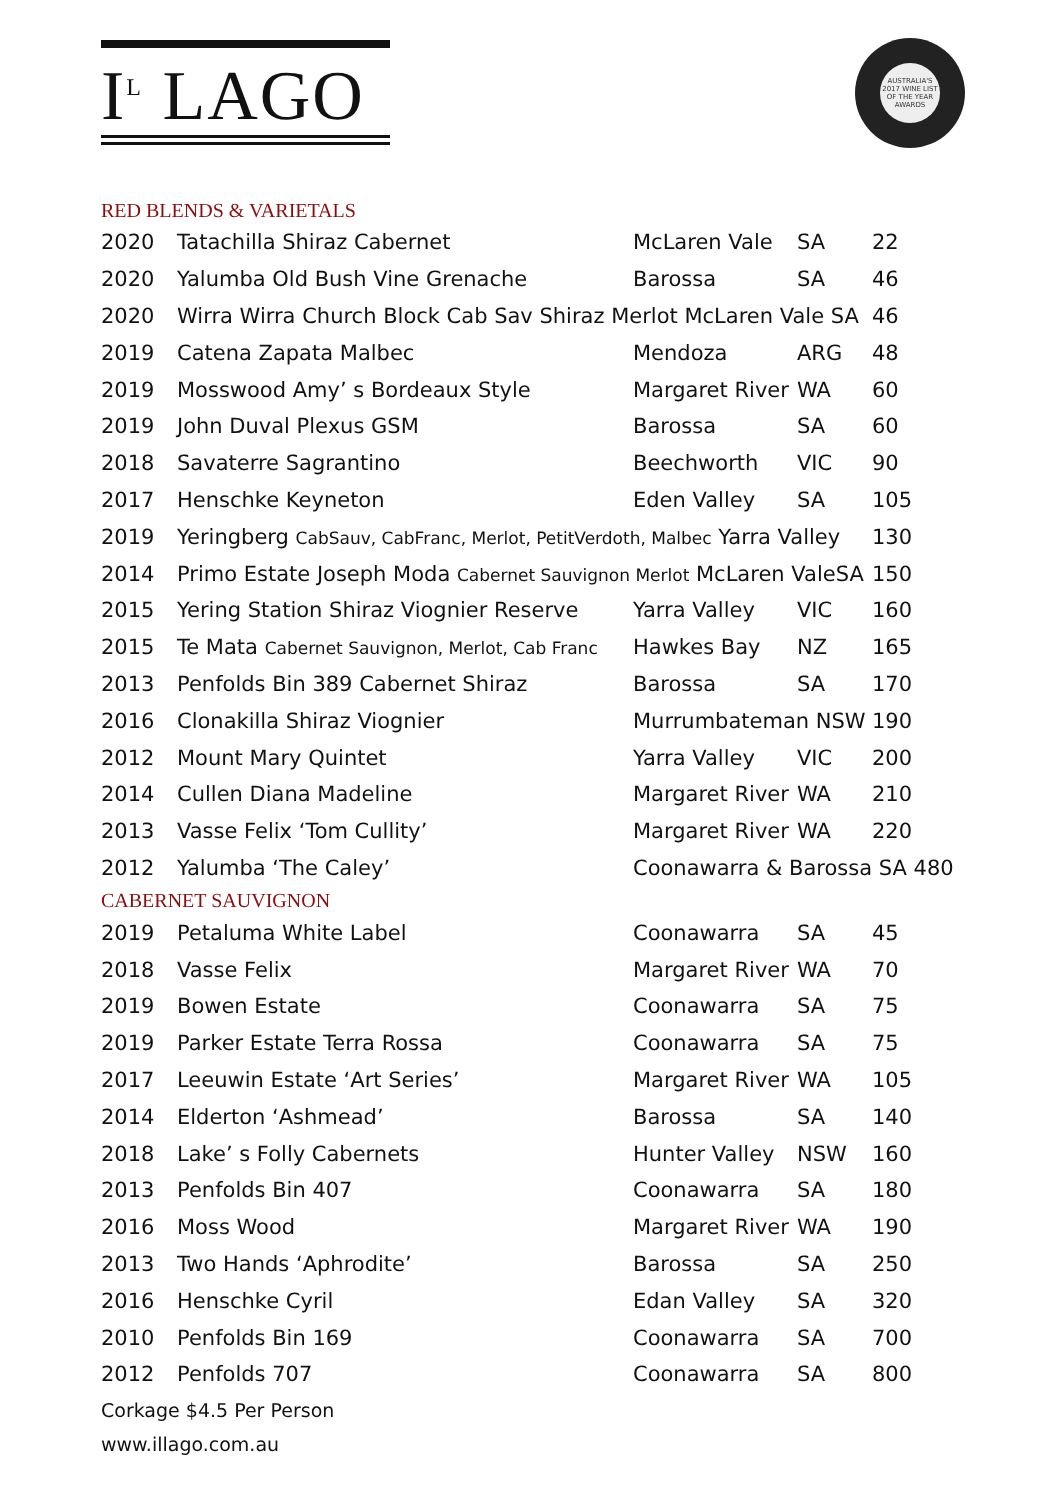I<sup>L</sup> LAGO
AUSTRALIA'S 2017 WINE LIST OF THE YEAR AWARDS
RED BLENDS & VARIETALS
| 2020 | Tatachilla Shiraz Cabernet | McLaren Vale | SA | 22 |
| 2020 | Yalumba Old Bush Vine Grenache | Barossa | SA | 46 |
| 2020 | Wirra Wirra Church Block Cab Sav Shiraz Merlot McLaren Vale SA | | | 46 |
| 2019 | Catena Zapata Malbec | Mendoza | ARG | 48 |
| 2019 | Mosswood Amy’ s Bordeaux Style | Margaret River | WA | 60 |
| 2019 | John Duval Plexus GSM | Barossa | SA | 60 |
| 2018 | Savaterre Sagrantino | Beechworth | VIC | 90 |
| 2017 | Henschke Keyneton | Eden Valley | SA | 105 |
| 2019 | Yeringberg CabSauv, CabFranc, Merlot, PetitVerdoth, Malbec Yarra Valley | | | 130 |
| 2014 | Primo Estate Joseph Moda Cabernet Sauvignon Merlot McLaren ValeSA | | | 150 |
| 2015 | Yering Station Shiraz Viognier Reserve | Yarra Valley | VIC | 160 |
| 2015 | Te Mata Cabernet Sauvignon, Merlot, Cab Franc | Hawkes Bay | NZ | 165 |
| 2013 | Penfolds Bin 389 Cabernet Shiraz | Barossa | SA | 170 |
| 2016 | Clonakilla Shiraz Viognier | Murrumbateman NSW | | 190 |
| 2012 | Mount Mary Quintet | Yarra Valley | VIC | 200 |
| 2014 | Cullen Diana Madeline | Margaret River | WA | 210 |
| 2013 | Vasse Felix ‘Tom Cullity’ | Margaret River | WA | 220 |
| 2012 | Yalumba ‘The Caley’ | Coonawarra & Barossa SA 480 | | |
CABERNET SAUVIGNON
| 2019 | Petaluma White Label | Coonawarra | SA | 45 |
| 2018 | Vasse Felix | Margaret River | WA | 70 |
| 2019 | Bowen Estate | Coonawarra | SA | 75 |
| 2019 | Parker Estate Terra Rossa | Coonawarra | SA | 75 |
| 2017 | Leeuwin Estate ‘Art Series’ | Margaret River | WA | 105 |
| 2014 | Elderton ‘Ashmead’ | Barossa | SA | 140 |
| 2018 | Lake’ s Folly Cabernets | Hunter Valley | NSW | 160 |
| 2013 | Penfolds Bin 407 | Coonawarra | SA | 180 |
| 2016 | Moss Wood | Margaret River | WA | 190 |
| 2013 | Two Hands ‘Aphrodite’ | Barossa | SA | 250 |
| 2016 | Henschke Cyril | Edan Valley | SA | 320 |
| 2010 | Penfolds Bin 169 | Coonawarra | SA | 700 |
| 2012 | Penfolds 707 | Coonawarra | SA | 800 |
Corkage $4.5 Per Person
www.illago.com.au